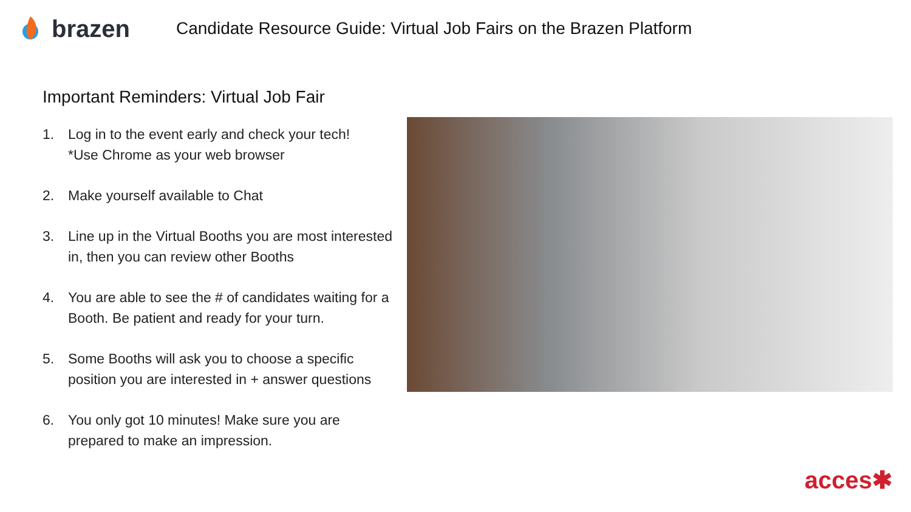brazen
Candidate Resource Guide: Virtual Job Fairs on the Brazen Platform
Important Reminders: Virtual Job Fair
1. Log in to the event early and check your tech!
*Use Chrome as your web browser
2. Make yourself available to Chat
3. Line up in the Virtual Booths you are most interested in, then you can review other Booths
4. You are able to see the # of candidates waiting for a Booth. Be patient and ready for your turn.
5. Some Booths will ask you to choose a specific position you are interested in + answer questions
6. You only got 10 minutes! Make sure you are prepared to make an impression.
acces✱